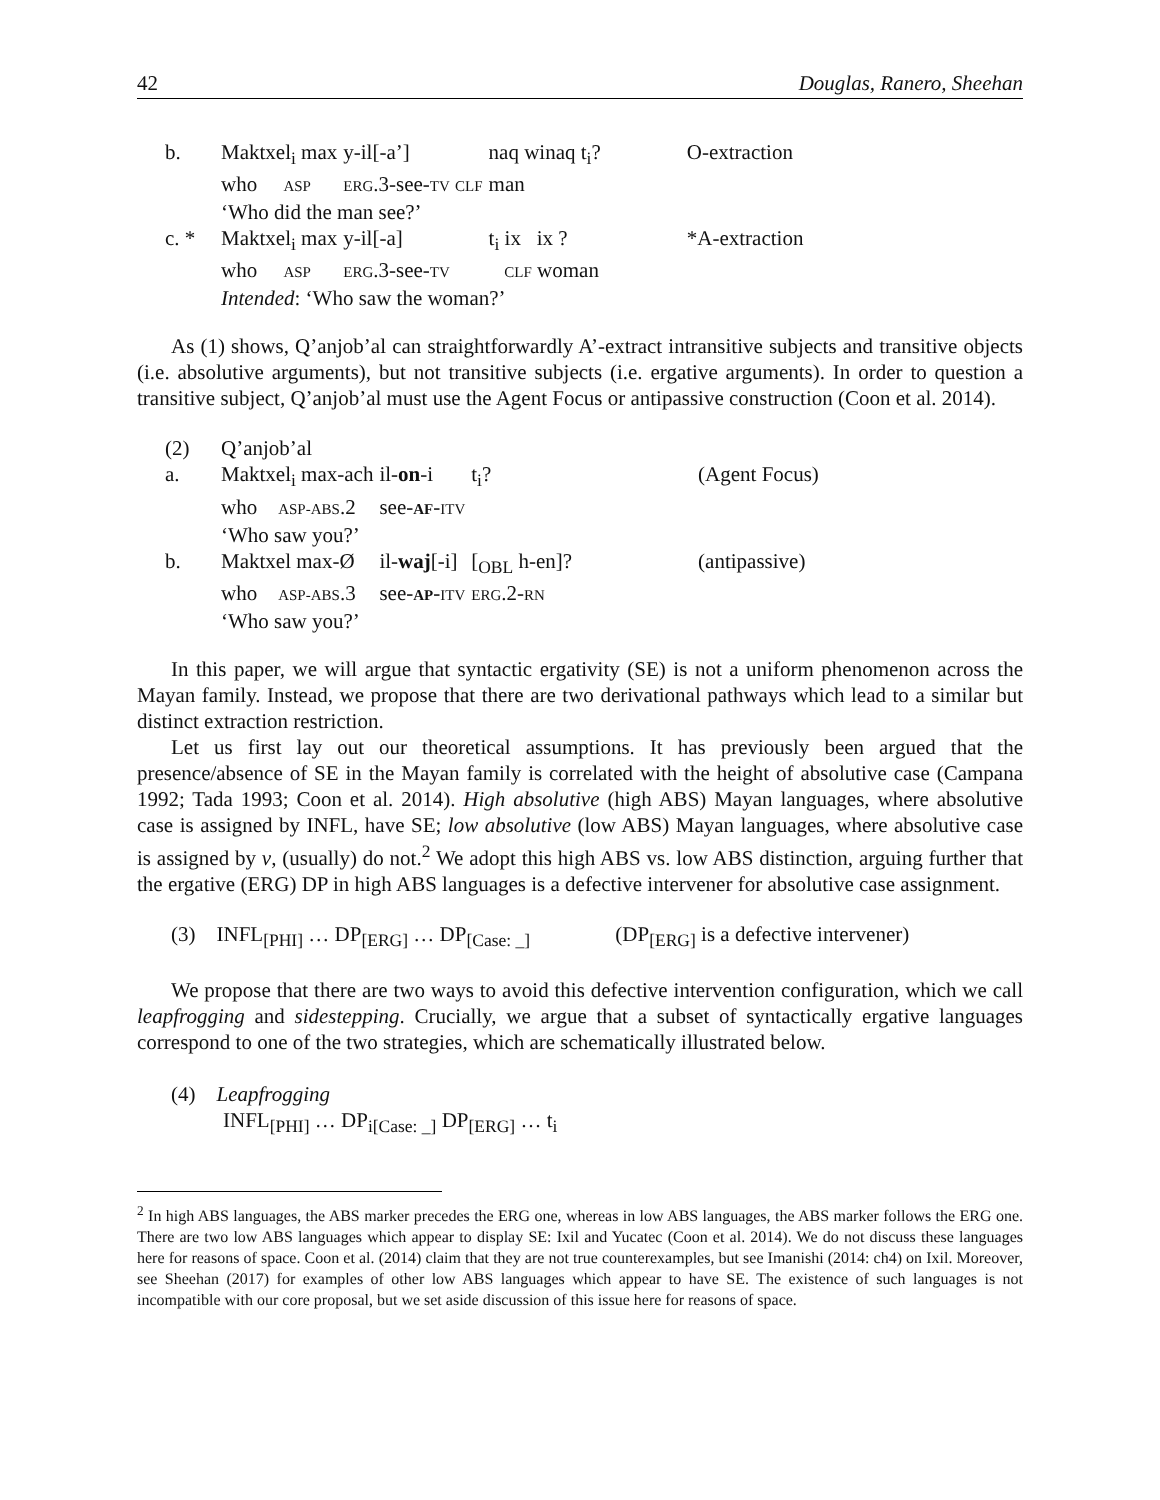42 Douglas, Ranero, Sheehan
| b. | Maktxel<sub>i</sub> max | y-il[-a’] | naq winaq t<sub>i</sub>? | O-extraction |
| | who ASP | ERG .3-see- TV CLF | man | |
| | ‘Who did the man see?’ | | | |
| c. * | Maktxel<sub>i</sub> max | y-il[-a] | t<sub>i</sub> ix ix ? | *A-extraction |
| | who ASP | ERG .3-see- TV | CLF woman | |
| | Intended : ‘Who saw the woman?’ | | | |
As (1) shows, Q’anjob’al can straightforwardly A’-extract intransitive subjects and transitive objects (i.e. absolutive arguments), but not transitive subjects (i.e. ergative arguments). In order to question a transitive subject, Q’anjob’al must use the Agent Focus or antipassive construction (Coon et al. 2014).
| (2) | Q’anjob’al | | | |
| a. | Maktxel<sub>i</sub> max-ach | il- on -i | t<sub>i</sub>? | (Agent Focus) |
| | who ASP-ABS .2 | see- AF - ITV | | |
| | ‘Who saw you?’ | | | |
| b. | Maktxel max-Ø | il- waj [-i] | [<sub>OBL</sub> h-en]? | (antipassive) |
| | who ASP-ABS .3 | see- AP - ITV | ERG .2- RN | |
| | ‘Who saw you?’ | | | |
In this paper, we will argue that syntactic ergativity (SE) is not a uniform phenomenon across the Mayan family. Instead, we propose that there are two derivational pathways which lead to a similar but distinct extraction restriction.
Let us first lay out our theoretical assumptions. It has previously been argued that the presence/absence of SE in the Mayan family is correlated with the height of absolutive case (Campana 1992; Tada 1993; Coon et al. 2014). High absolutive (high ABS) Mayan languages, where absolutive case is assigned by INFL, have SE; low absolutive (low ABS) Mayan languages, where absolutive case is assigned by v, (usually) do not.<sup>2</sup> We adopt this high ABS vs. low ABS distinction, arguing further that the ergative (ERG) DP in high ABS languages is a defective intervener for absolutive case assignment.
(3) INFL<sub>[PHI]</sub> … DP<sub>[ERG]</sub> … DP<sub>[Case: _]</sub> (DP<sub>[ERG]</sub> is a defective intervener)
We propose that there are two ways to avoid this defective intervention configuration, which we call leapfrogging and sidestepping. Crucially, we argue that a subset of syntactically ergative languages correspond to one of the two strategies, which are schematically illustrated below.
(4) Leapfrogging
INFL<sub>[PHI]</sub> … DP<sub>i[Case: _]</sub> DP<sub>[ERG]</sub> … t<sub>i</sub>
<sup>2</sup> In high ABS languages, the ABS marker precedes the ERG one, whereas in low ABS languages, the ABS marker follows the ERG one. There are two low ABS languages which appear to display SE: Ixil and Yucatec (Coon et al. 2014). We do not discuss these languages here for reasons of space. Coon et al. (2014) claim that they are not true counterexamples, but see Imanishi (2014: ch4) on Ixil. Moreover, see Sheehan (2017) for examples of other low ABS languages which appear to have SE. The existence of such languages is not incompatible with our core proposal, but we set aside discussion of this issue here for reasons of space.